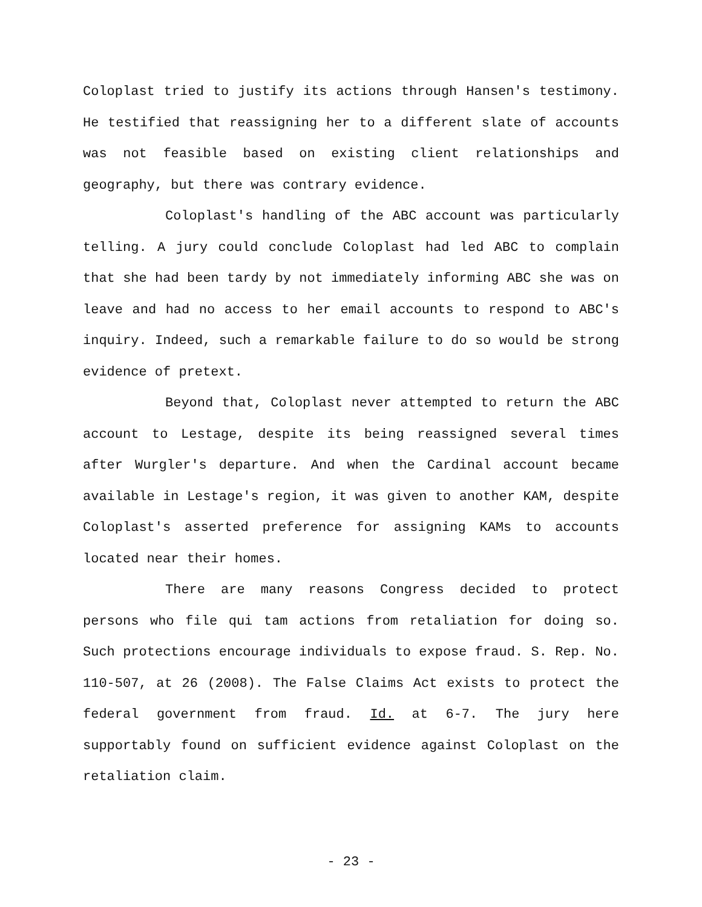Coloplast tried to justify its actions through Hansen's testimony. He testified that reassigning her to a different slate of accounts was not feasible based on existing client relationships and geography, but there was contrary evidence.
Coloplast's handling of the ABC account was particularly telling. A jury could conclude Coloplast had led ABC to complain that she had been tardy by not immediately informing ABC she was on leave and had no access to her email accounts to respond to ABC's inquiry. Indeed, such a remarkable failure to do so would be strong evidence of pretext.
Beyond that, Coloplast never attempted to return the ABC account to Lestage, despite its being reassigned several times after Wurgler's departure. And when the Cardinal account became available in Lestage's region, it was given to another KAM, despite Coloplast's asserted preference for assigning KAMs to accounts located near their homes.
There are many reasons Congress decided to protect persons who file qui tam actions from retaliation for doing so. Such protections encourage individuals to expose fraud. S. Rep. No. 110-507, at 26 (2008). The False Claims Act exists to protect the federal government from fraud. Id. at 6-7. The jury here supportably found on sufficient evidence against Coloplast on the retaliation claim.
- 23 -